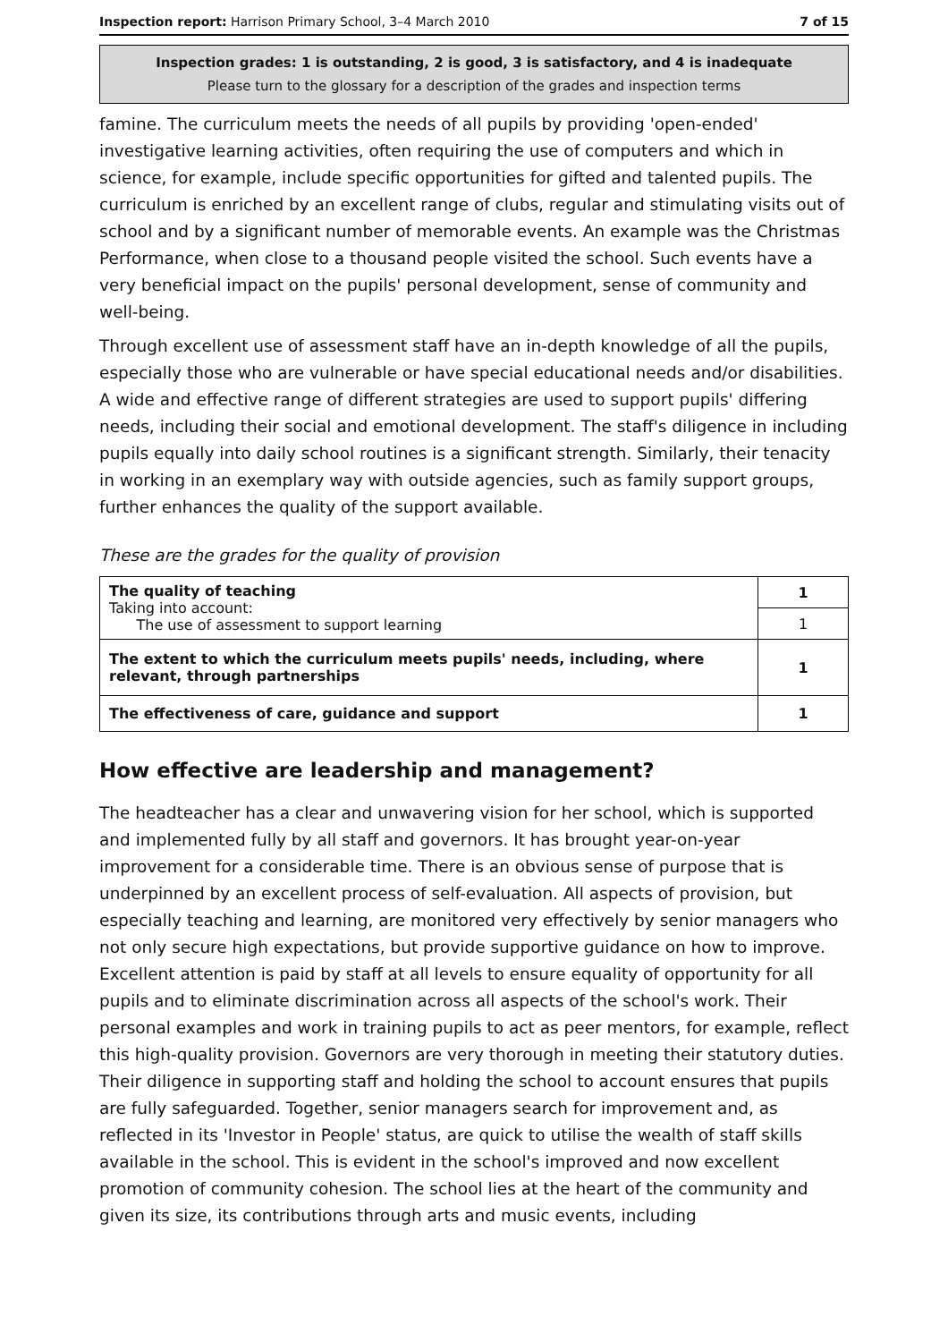Inspection report: Harrison Primary School, 3–4 March 2010 7 of 15
Inspection grades: 1 is outstanding, 2 is good, 3 is satisfactory, and 4 is inadequate
Please turn to the glossary for a description of the grades and inspection terms
famine. The curriculum meets the needs of all pupils by providing 'open-ended' investigative learning activities, often requiring the use of computers and which in science, for example, include specific opportunities for gifted and talented pupils. The curriculum is enriched by an excellent range of clubs, regular and stimulating visits out of school and by a significant number of memorable events. An example was the Christmas Performance, when close to a thousand people visited the school. Such events have a very beneficial impact on the pupils' personal development, sense of community and well-being.
Through excellent use of assessment staff have an in-depth knowledge of all the pupils, especially those who are vulnerable or have special educational needs and/or disabilities. A wide and effective range of different strategies are used to support pupils' differing needs, including their social and emotional development. The staff's diligence in including pupils equally into daily school routines is a significant strength. Similarly, their tenacity in working in an exemplary way with outside agencies, such as family support groups, further enhances the quality of the support available.
These are the grades for the quality of provision
| The quality of teaching Taking into account: The use of assessment to support learning | 1 |
| | 1 |
| The extent to which the curriculum meets pupils' needs, including, where relevant, through partnerships | 1 |
| The effectiveness of care, guidance and support | 1 |
How effective are leadership and management?
The headteacher has a clear and unwavering vision for her school, which is supported and implemented fully by all staff and governors. It has brought year-on-year improvement for a considerable time. There is an obvious sense of purpose that is underpinned by an excellent process of self-evaluation. All aspects of provision, but especially teaching and learning, are monitored very effectively by senior managers who not only secure high expectations, but provide supportive guidance on how to improve. Excellent attention is paid by staff at all levels to ensure equality of opportunity for all pupils and to eliminate discrimination across all aspects of the school's work. Their personal examples and work in training pupils to act as peer mentors, for example, reflect this high-quality provision. Governors are very thorough in meeting their statutory duties. Their diligence in supporting staff and holding the school to account ensures that pupils are fully safeguarded. Together, senior managers search for improvement and, as reflected in its 'Investor in People' status, are quick to utilise the wealth of staff skills available in the school. This is evident in the school's improved and now excellent promotion of community cohesion. The school lies at the heart of the community and given its size, its contributions through arts and music events, including